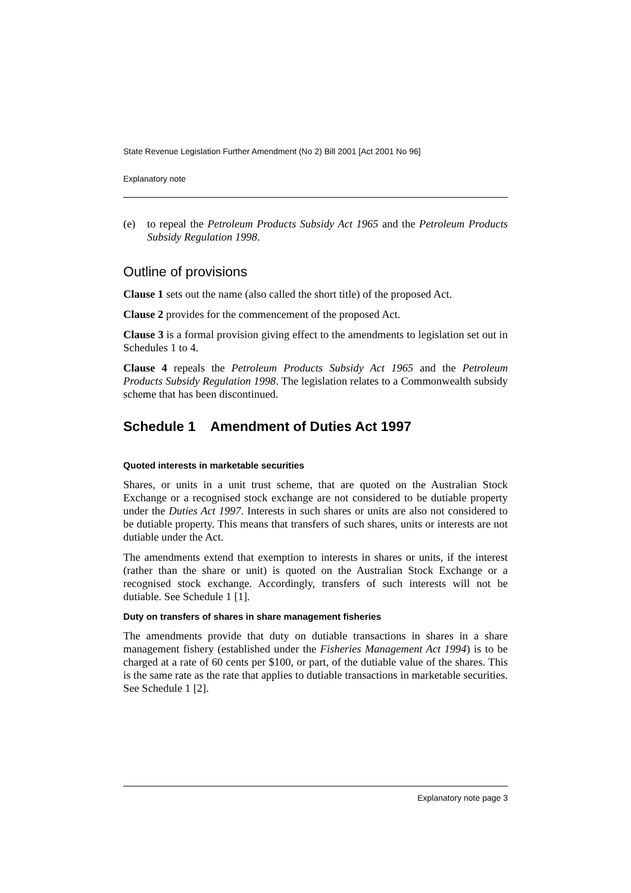State Revenue Legislation Further Amendment (No 2) Bill 2001 [Act 2001 No 96]
Explanatory note
(e) to repeal the Petroleum Products Subsidy Act 1965 and the Petroleum Products Subsidy Regulation 1998.
Outline of provisions
Clause 1 sets out the name (also called the short title) of the proposed Act.
Clause 2 provides for the commencement of the proposed Act.
Clause 3 is a formal provision giving effect to the amendments to legislation set out in Schedules 1 to 4.
Clause 4 repeals the Petroleum Products Subsidy Act 1965 and the Petroleum Products Subsidy Regulation 1998. The legislation relates to a Commonwealth subsidy scheme that has been discontinued.
Schedule 1 Amendment of Duties Act 1997
Quoted interests in marketable securities
Shares, or units in a unit trust scheme, that are quoted on the Australian Stock Exchange or a recognised stock exchange are not considered to be dutiable property under the Duties Act 1997. Interests in such shares or units are also not considered to be dutiable property. This means that transfers of such shares, units or interests are not dutiable under the Act.
The amendments extend that exemption to interests in shares or units, if the interest (rather than the share or unit) is quoted on the Australian Stock Exchange or a recognised stock exchange. Accordingly, transfers of such interests will not be dutiable. See Schedule 1 [1].
Duty on transfers of shares in share management fisheries
The amendments provide that duty on dutiable transactions in shares in a share management fishery (established under the Fisheries Management Act 1994) is to be charged at a rate of 60 cents per $100, or part, of the dutiable value of the shares. This is the same rate as the rate that applies to dutiable transactions in marketable securities. See Schedule 1 [2].
Explanatory note page 3